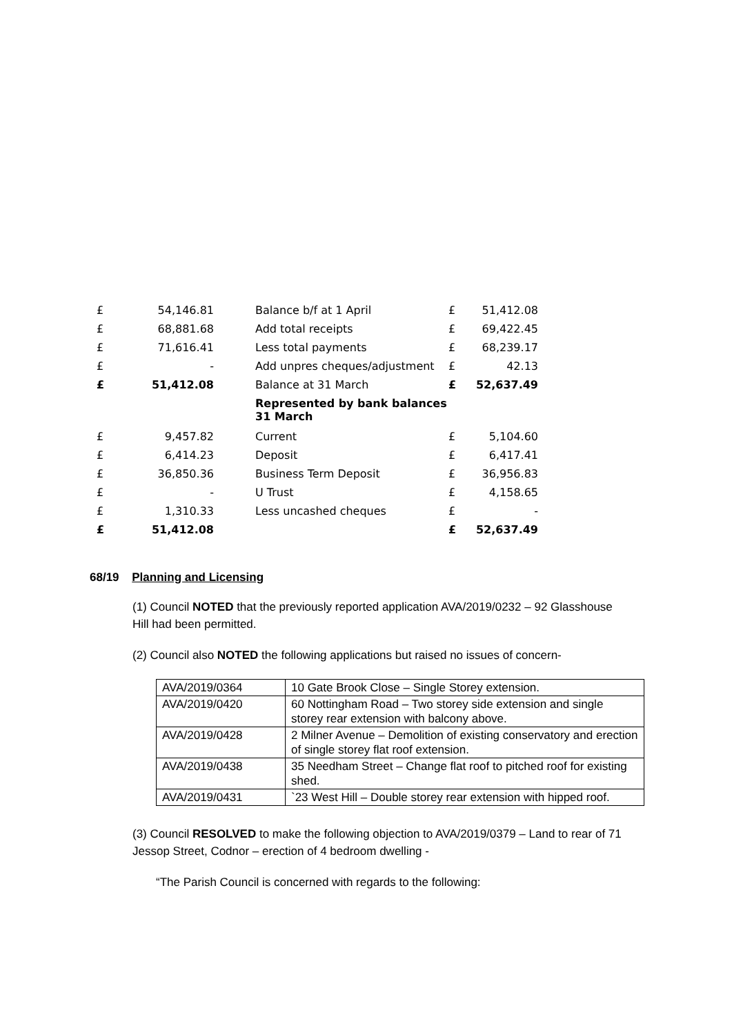| £ | 54,146.81 | Balance b/f at 1 April | £ | 51,412.08 |
| £ | 68,881.68 | Add total receipts | £ | 69,422.45 |
| £ | 71,616.41 | Less total payments | £ | 68,239.17 |
| £ | - | Add unpres cheques/adjustment | £ | 42.13 |
| £ | 51,412.08 | Balance at 31 March | £ | 52,637.49 |
| | | Represented by bank balances 31 March | | |
| £ | 9,457.82 | Current | £ | 5,104.60 |
| £ | 6,414.23 | Deposit | £ | 6,417.41 |
| £ | 36,850.36 | Business Term Deposit | £ | 36,956.83 |
| £ | - | U Trust | £ | 4,158.65 |
| £ | 1,310.33 | Less uncashed cheques | £ | - |
| £ | 51,412.08 | | £ | 52,637.49 |
68/19 Planning and Licensing
(1) Council NOTED that the previously reported application AVA/2019/0232 – 92 Glasshouse Hill had been permitted.
(2) Council also NOTED the following applications but raised no issues of concern-
| AVA/2019/0364 | 10 Gate Brook Close – Single Storey extension. |
| AVA/2019/0420 | 60 Nottingham Road – Two storey side extension and single storey rear extension with balcony above. |
| AVA/2019/0428 | 2 Milner Avenue – Demolition of existing conservatory and erection of single storey flat roof extension. |
| AVA/2019/0438 | 35 Needham Street – Change flat roof to pitched roof for existing shed. |
| AVA/2019/0431 | `23 West Hill – Double storey rear extension with hipped roof. |
(3) Council RESOLVED to make the following objection to AVA/2019/0379 – Land to rear of 71 Jessop Street, Codnor – erection of 4 bedroom dwelling -
“The Parish Council is concerned with regards to the following: